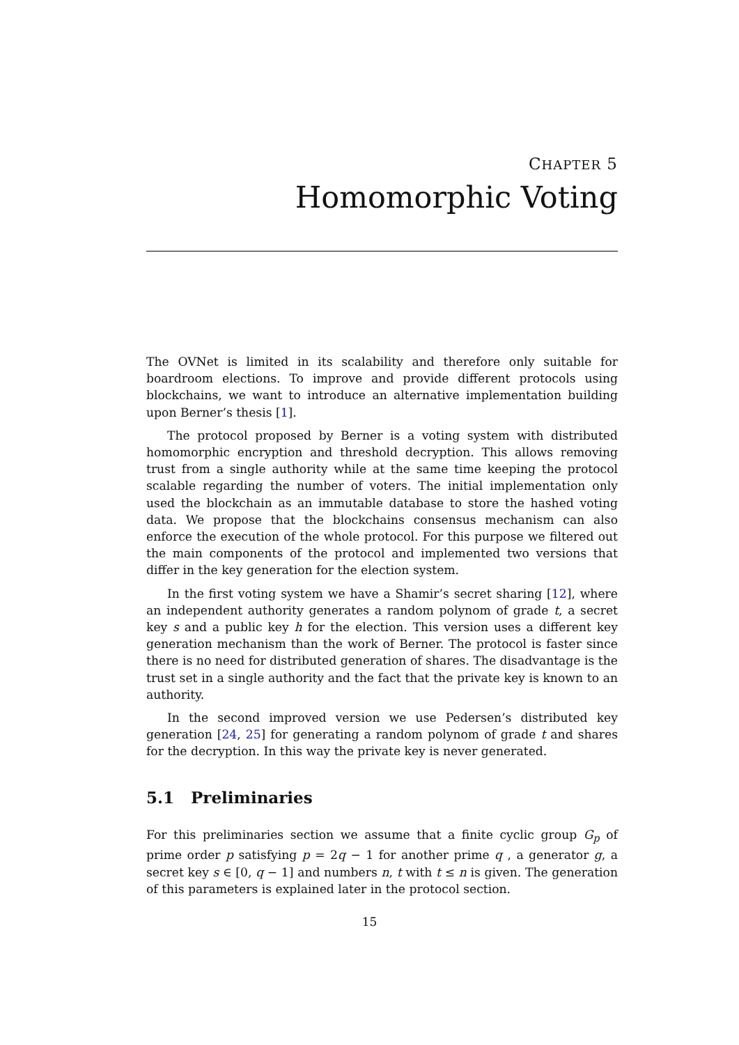CHAPTER 5
Homomorphic Voting
The OVNet is limited in its scalability and therefore only suitable for boardroom elections. To improve and provide different protocols using blockchains, we want to introduce an alternative implementation building upon Berner’s thesis [1].
The protocol proposed by Berner is a voting system with distributed homomorphic encryption and threshold decryption. This allows removing trust from a single authority while at the same time keeping the protocol scalable regarding the number of voters. The initial implementation only used the blockchain as an immutable database to store the hashed voting data. We propose that the blockchains consensus mechanism can also enforce the execution of the whole protocol. For this purpose we filtered out the main components of the protocol and implemented two versions that differ in the key generation for the election system.
In the first voting system we have a Shamir’s secret sharing [12], where an independent authority generates a random polynom of grade t, a secret key s and a public key h for the election. This version uses a different key generation mechanism than the work of Berner. The protocol is faster since there is no need for distributed generation of shares. The disadvantage is the trust set in a single authority and the fact that the private key is known to an authority.
In the second improved version we use Pedersen’s distributed key generation [24, 25] for generating a random polynom of grade t and shares for the decryption. In this way the private key is never generated.
5.1 Preliminaries
For this preliminaries section we assume that a finite cyclic group G<sub>p</sub> of prime order p satisfying p = 2q − 1 for another prime q , a generator g, a secret key s ∈ [0, q − 1] and numbers n, t with t ≤ n is given. The generation of this parameters is explained later in the protocol section.
15